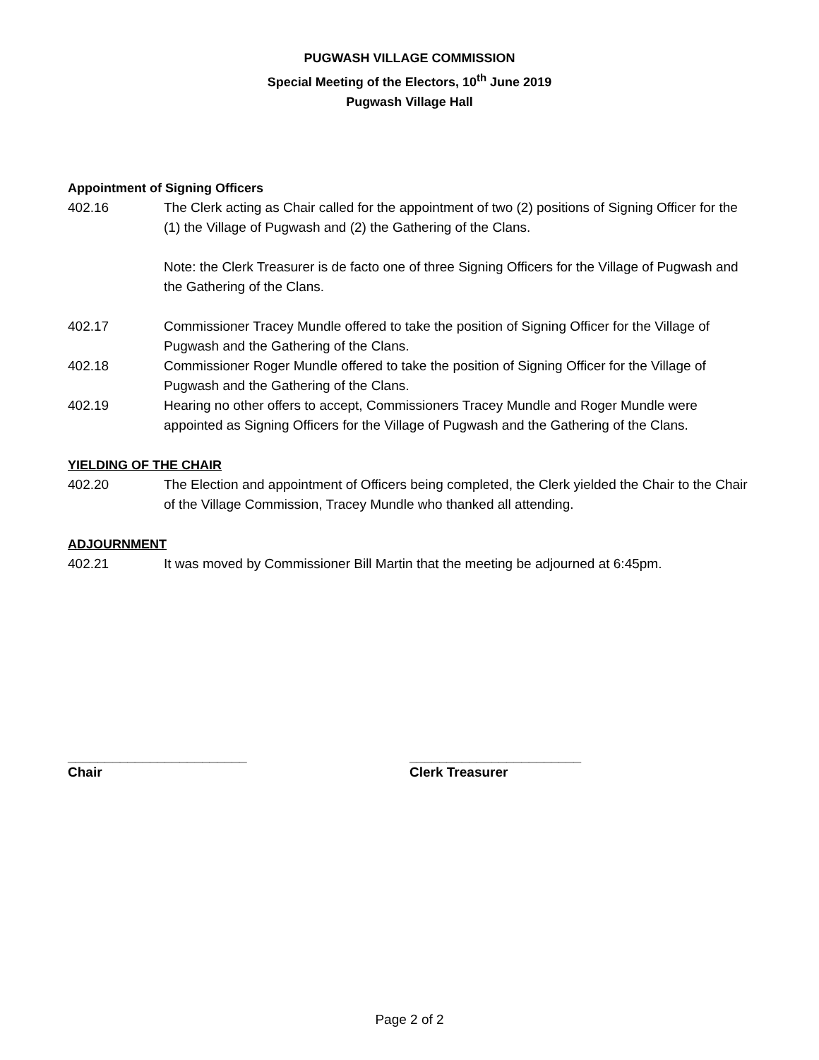PUGWASH VILLAGE COMMISSION
Special Meeting of the Electors, 10<sup>th</sup> June 2019
Pugwash Village Hall
Appointment of Signing Officers
402.16 The Clerk acting as Chair called for the appointment of two (2) positions of Signing Officer for the (1) the Village of Pugwash and (2) the Gathering of the Clans.
Note: the Clerk Treasurer is de facto one of three Signing Officers for the Village of Pugwash and the Gathering of the Clans.
402.17 Commissioner Tracey Mundle offered to take the position of Signing Officer for the Village of Pugwash and the Gathering of the Clans.
402.18 Commissioner Roger Mundle offered to take the position of Signing Officer for the Village of Pugwash and the Gathering of the Clans.
402.19 Hearing no other offers to accept, Commissioners Tracey Mundle and Roger Mundle were appointed as Signing Officers for the Village of Pugwash and the Gathering of the Clans.
YIELDING OF THE CHAIR
402.20 The Election and appointment of Officers being completed, the Clerk yielded the Chair to the Chair of the Village Commission, Tracey Mundle who thanked all attending.
ADJOURNMENT
402.21 It was moved by Commissioner Bill Martin that the meeting be adjourned at 6:45pm.
________________________
Chair
_______________________
Clerk Treasurer
Page 2 of 2